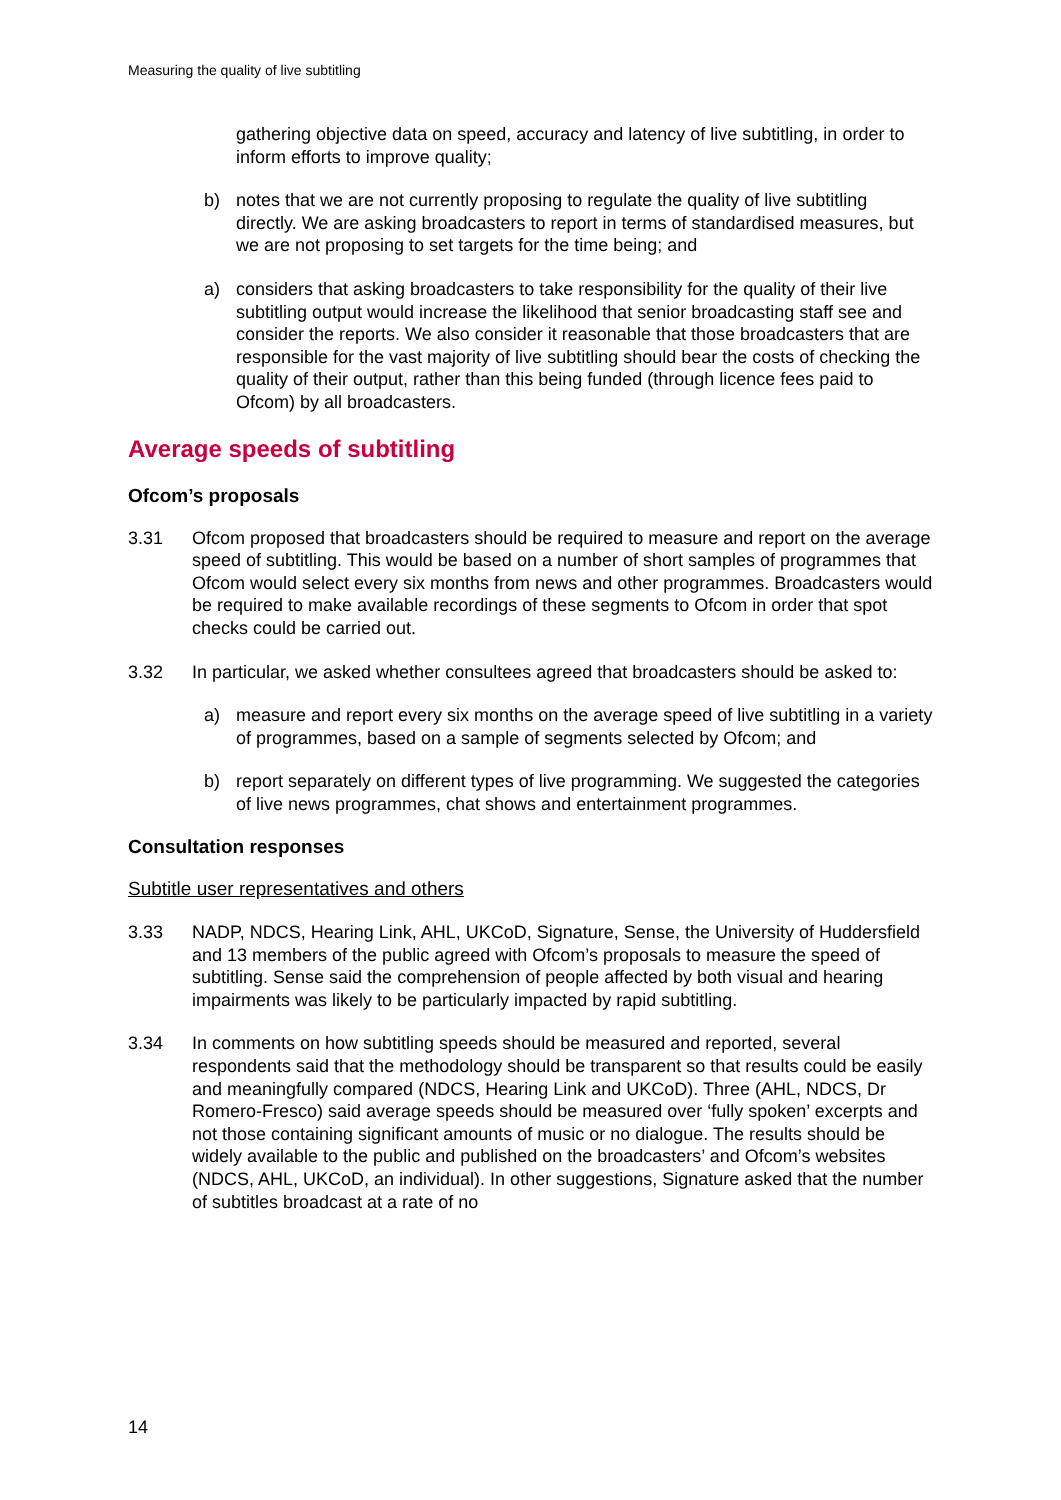Measuring the quality of live subtitling
gathering objective data on speed, accuracy and latency of live subtitling, in order to inform efforts to improve quality;
b) notes that we are not currently proposing to regulate the quality of live subtitling directly. We are asking broadcasters to report in terms of standardised measures, but we are not proposing to set targets for the time being; and
a) considers that asking broadcasters to take responsibility for the quality of their live subtitling output would increase the likelihood that senior broadcasting staff see and consider the reports. We also consider it reasonable that those broadcasters that are responsible for the vast majority of live subtitling should bear the costs of checking the quality of their output, rather than this being funded (through licence fees paid to Ofcom) by all broadcasters.
Average speeds of subtitling
Ofcom’s proposals
3.31 Ofcom proposed that broadcasters should be required to measure and report on the average speed of subtitling. This would be based on a number of short samples of programmes that Ofcom would select every six months from news and other programmes. Broadcasters would be required to make available recordings of these segments to Ofcom in order that spot checks could be carried out.
3.32 In particular, we asked whether consultees agreed that broadcasters should be asked to:
a) measure and report every six months on the average speed of live subtitling in a variety of programmes, based on a sample of segments selected by Ofcom; and
b) report separately on different types of live programming. We suggested the categories of live news programmes, chat shows and entertainment programmes.
Consultation responses
Subtitle user representatives and others
3.33 NADP, NDCS, Hearing Link, AHL, UKCoD, Signature, Sense, the University of Huddersfield and 13 members of the public agreed with Ofcom’s proposals to measure the speed of subtitling. Sense said the comprehension of people affected by both visual and hearing impairments was likely to be particularly impacted by rapid subtitling.
3.34 In comments on how subtitling speeds should be measured and reported, several respondents said that the methodology should be transparent so that results could be easily and meaningfully compared (NDCS, Hearing Link and UKCoD). Three (AHL, NDCS, Dr Romero-Fresco) said average speeds should be measured over ‘fully spoken’ excerpts and not those containing significant amounts of music or no dialogue. The results should be widely available to the public and published on the broadcasters’ and Ofcom’s websites (NDCS, AHL, UKCoD, an individual). In other suggestions, Signature asked that the number of subtitles broadcast at a rate of no
14